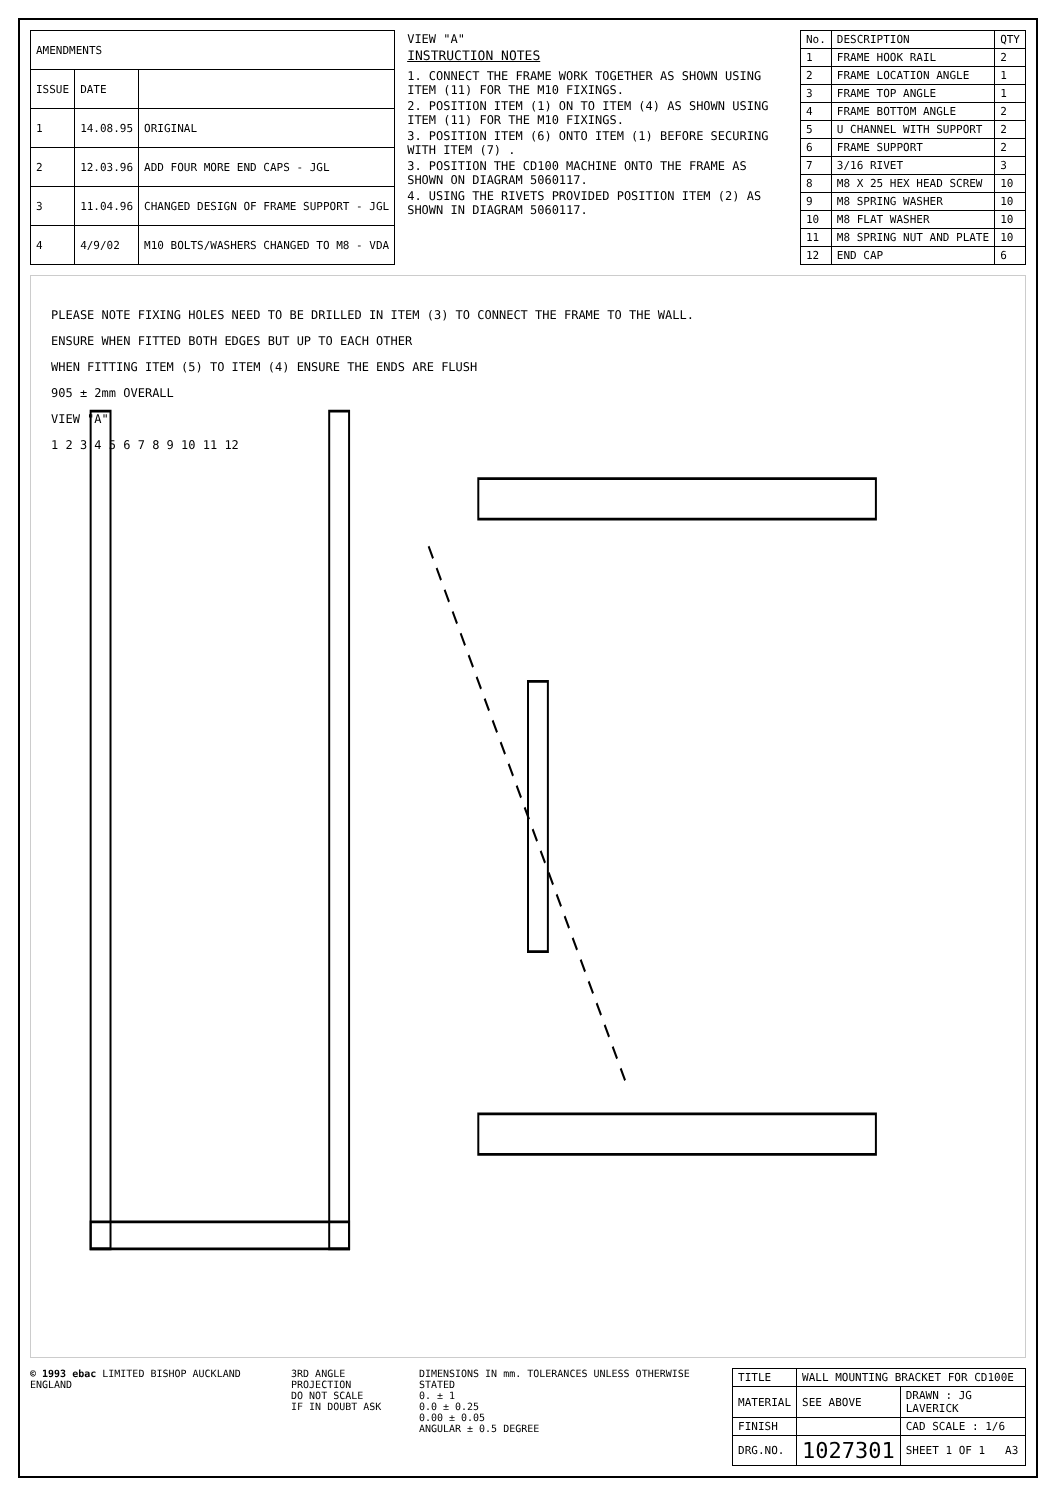| AMENDMENTS | | |
| --- | --- | --- |
| ISSUE | DATE | |
| 1 | 14.08.95 | ORIGINAL |
| 2 | 12.03.96 | ADD FOUR MORE END CAPS - JGL |
| 3 | 11.04.96 | CHANGED DESIGN OF FRAME SUPPORT - JGL |
| 4 | 4/9/02 | M10 BOLTS/WASHERS CHANGED TO M8 - VDA |
VIEW "A"
INSTRUCTION NOTES
1. CONNECT THE FRAME WORK TOGETHER AS SHOWN USING ITEM (11) FOR THE M10 FIXINGS.
2. POSITION ITEM (1) ON TO ITEM (4) AS SHOWN USING ITEM (11) FOR THE M10 FIXINGS.
3. POSITION ITEM (6) ONTO ITEM (1) BEFORE SECURING WITH ITEM (7) .
3. POSITION THE CD100 MACHINE ONTO THE FRAME AS SHOWN ON DIAGRAM 5060117.
4. USING THE RIVETS PROVIDED POSITION ITEM (2) AS SHOWN IN DIAGRAM 5060117.
| No. | DESCRIPTION | QTY |
| --- | --- | --- |
| 1 | FRAME HOOK RAIL | 2 |
| 2 | FRAME LOCATION ANGLE | 1 |
| 3 | FRAME TOP ANGLE | 1 |
| 4 | FRAME BOTTOM ANGLE | 2 |
| 5 | U CHANNEL WITH SUPPORT | 2 |
| 6 | FRAME SUPPORT | 2 |
| 7 | 3/16 RIVET | 3 |
| 8 | M8 X 25 HEX HEAD SCREW | 10 |
| 9 | M8 SPRING WASHER | 10 |
| 10 | M8 FLAT WASHER | 10 |
| 11 | M8 SPRING NUT AND PLATE | 10 |
| 12 | END CAP | 6 |
PLEASE NOTE FIXING HOLES NEED TO BE DRILLED IN ITEM (3) TO CONNECT THE FRAME TO THE WALL.
ENSURE WHEN FITTED BOTH EDGES BUT UP TO EACH OTHER
WHEN FITTING ITEM (5) TO ITEM (4) ENSURE THE ENDS ARE FLUSH
905 ± 2mm OVERALL
VIEW "A"
1 2 3 4 5 6 7 8 9 10 11 12
© 1993 ebac LIMITED BISHOP AUCKLAND ENGLAND
3RD ANGLE PROJECTION
DO NOT SCALE
IF IN DOUBT ASK
DIMENSIONS IN mm. TOLERANCES UNLESS OTHERWISE STATED
0. ± 1
0.0 ± 0.25
0.00 ± 0.05
ANGULAR ± 0.5 DEGREE
| TITLE | WALL MOUNTING BRACKET FOR CD100E | |
| MATERIAL | SEE ABOVE | DRAWN : JG LAVERICK |
| FINISH | | CAD SCALE : 1/6 |
| DRG.NO. | 1027301 | SHEET 1 OF 1 A3 |